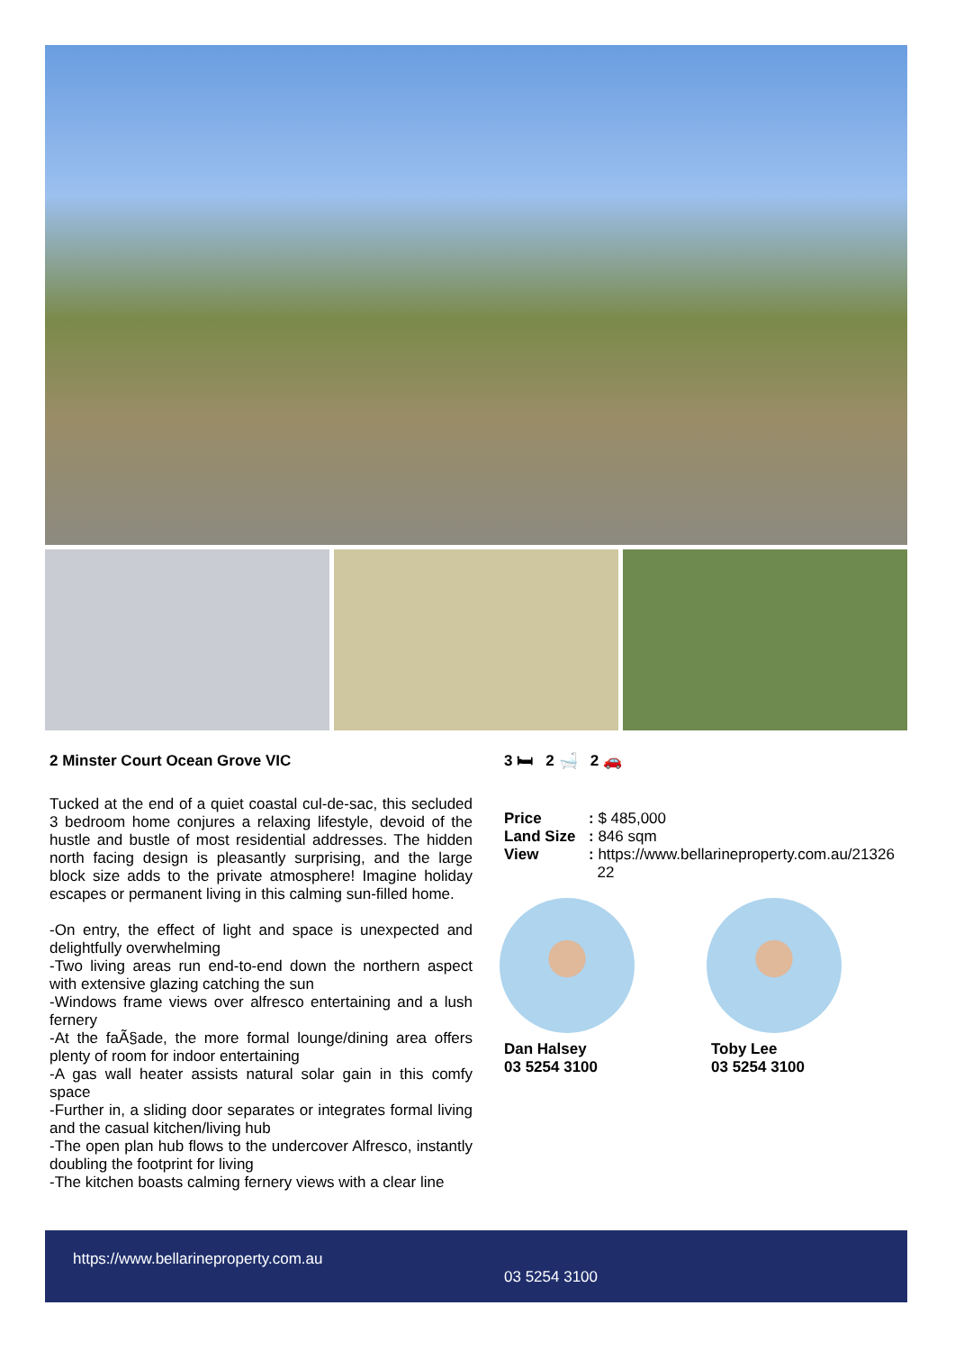2 Minster Court Ocean Grove VIC
Tucked at the end of a quiet coastal cul-de-sac, this secluded 3 bedroom home conjures a relaxing lifestyle, devoid of the hustle and bustle of most residential addresses. The hidden north facing design is pleasantly surprising, and the large block size adds to the private atmosphere! Imagine holiday escapes or permanent living in this calming sun-filled home.
-On entry, the effect of light and space is unexpected and delightfully overwhelming
-Two living areas run end-to-end down the northern aspect with extensive glazing catching the sun
-Windows frame views over alfresco entertaining and a lush fernery
-At the faÃ§ade, the more formal lounge/dining area offers plenty of room for indoor entertaining
-A gas wall heater assists natural solar gain in this comfy space
-Further in, a sliding door separates or integrates formal living and the casual kitchen/living hub
-The open plan hub flows to the undercover Alfresco, instantly doubling the footprint for living
-The kitchen boasts calming fernery views with a clear line
3 🛏 2 🛁 2 🚗
| Price | : $ 485,000 |
| Land Size | : 846 sqm |
| View | : https://www.bellarineproperty.com.au/21326 22 |
Dan Halsey
03 5254 3100
Toby Lee
03 5254 3100
https://www.bellarineproperty.com.au
03 5254 3100